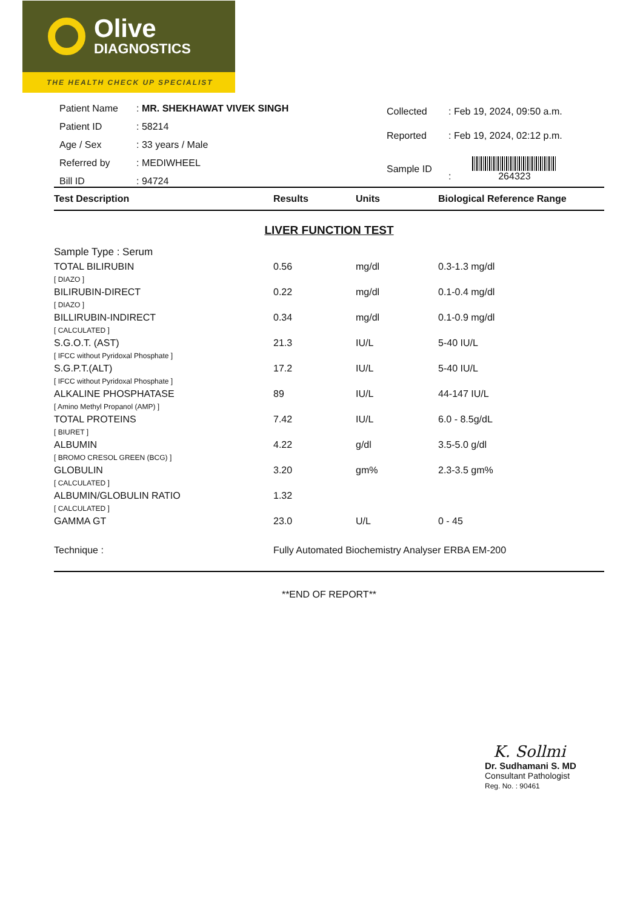Olive
DIAGNOSTICS
THE HEALTH CHECK UP SPECIALIST
| Patient Name | : MR. SHEKHAWAT VIVEK SINGH |
| Patient ID | : 58214 |
| Age / Sex | : 33 years / Male |
| Referred by | : MEDIWHEEL |
| Bill ID | : 94724 |
| Collected | : Feb 19, 2024, 09:50 a.m. |
| Reported | : Feb 19, 2024, 02:12 p.m. |
| Sample ID | : 264323 |
| Test Description | Results | Units | Biological Reference Range |
| --- | --- | --- | --- |
| LIVER FUNCTION TEST | | | |
| Sample Type : Serum | | | |
| TOTAL BILIRUBIN | 0.56 | mg/dl | 0.3-1.3 mg/dl |
| [ DIAZO ] | | | |
| BILIRUBIN-DIRECT | 0.22 | mg/dl | 0.1-0.4 mg/dl |
| [ DIAZO ] | | | |
| BILLIRUBIN-INDIRECT | 0.34 | mg/dl | 0.1-0.9 mg/dl |
| [ CALCULATED ] | | | |
| S.G.O.T. (AST) | 21.3 | IU/L | 5-40 IU/L |
| [ IFCC without Pyridoxal Phosphate ] | | | |
| S.G.P.T.(ALT) | 17.2 | IU/L | 5-40 IU/L |
| [ IFCC without Pyridoxal Phosphate ] | | | |
| ALKALINE PHOSPHATASE | 89 | IU/L | 44-147 IU/L |
| [ Amino Methyl Propanol (AMP) ] | | | |
| TOTAL PROTEINS | 7.42 | IU/L | 6.0 - 8.5g/dL |
| [ BIURET ] | | | |
| ALBUMIN | 4.22 | g/dl | 3.5-5.0 g/dl |
| [ BROMO CRESOL GREEN (BCG) ] | | | |
| GLOBULIN | 3.20 | gm% | 2.3-3.5 gm% |
| [ CALCULATED ] | | | |
| ALBUMIN/GLOBULIN RATIO | 1.32 | | |
| [ CALCULATED ] | | | |
| GAMMA GT | 23.0 | U/L | 0 - 45 |
| Technique : | Fully Automated Biochemistry Analyser ERBA EM-200 | | |
**END OF REPORT**
K. Sollmi
Dr. Sudhamani S. MD
Consultant Pathologist
Reg. No. : 90461